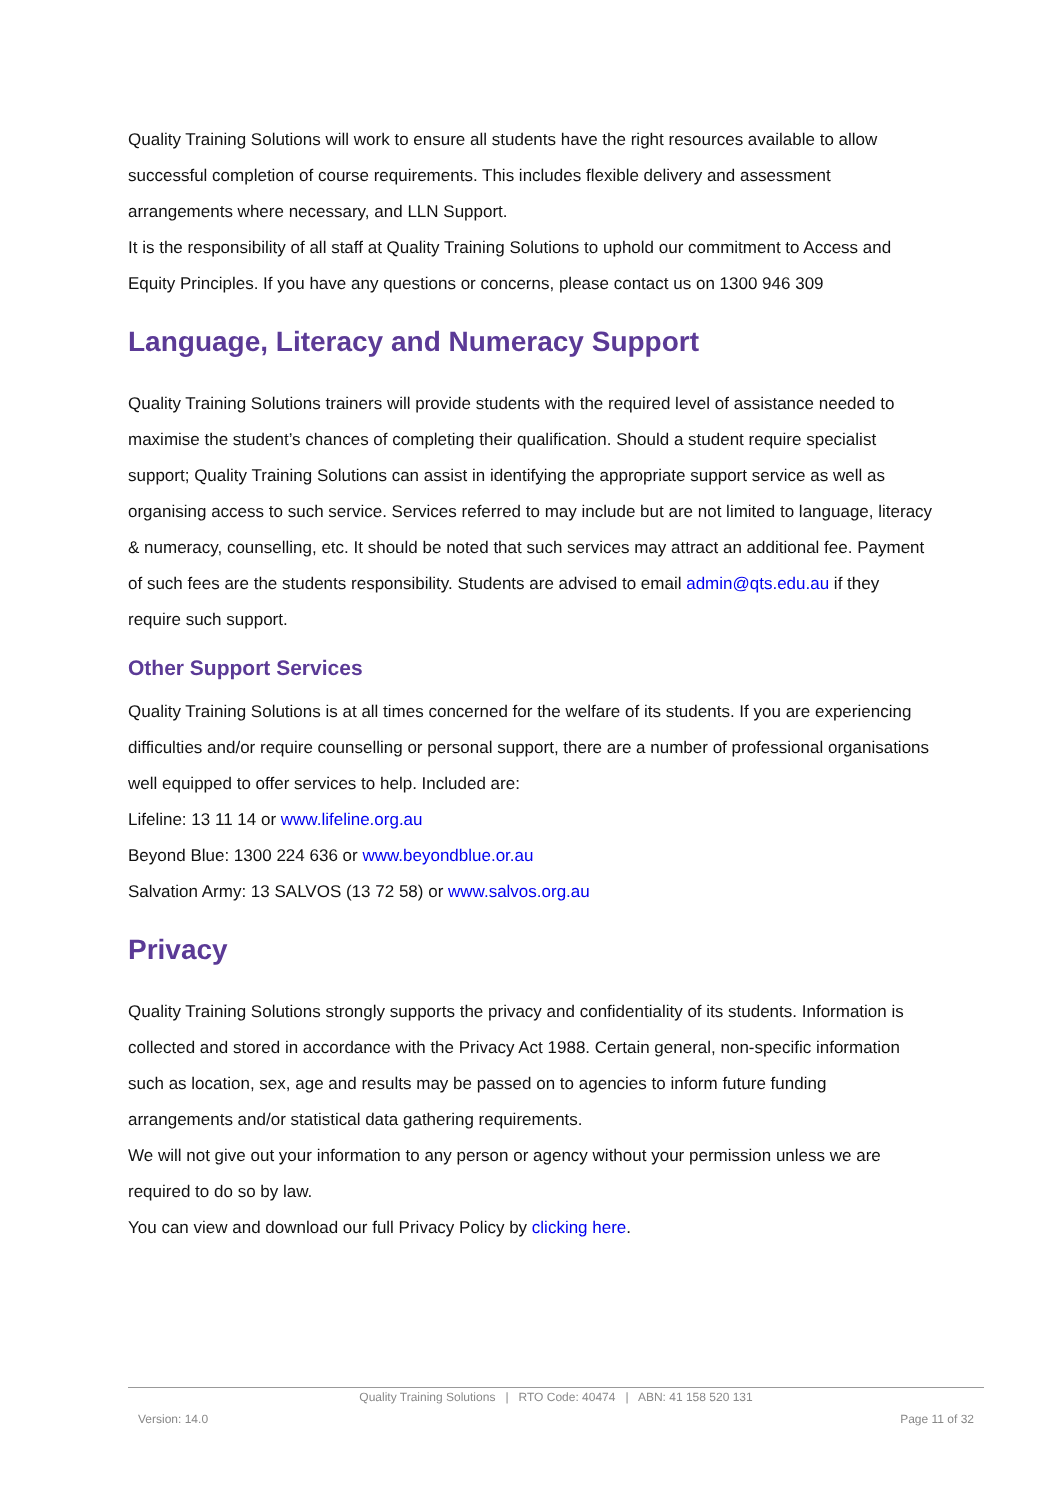Quality Training Solutions will work to ensure all students have the right resources available to allow successful completion of course requirements. This includes flexible delivery and assessment arrangements where necessary, and LLN Support.
It is the responsibility of all staff at Quality Training Solutions to uphold our commitment to Access and Equity Principles. If you have any questions or concerns, please contact us on 1300 946 309
Language, Literacy and Numeracy Support
Quality Training Solutions trainers will provide students with the required level of assistance needed to maximise the student’s chances of completing their qualification. Should a student require specialist support; Quality Training Solutions can assist in identifying the appropriate support service as well as organising access to such service. Services referred to may include but are not limited to language, literacy & numeracy, counselling, etc. It should be noted that such services may attract an additional fee. Payment of such fees are the students responsibility. Students are advised to email admin@qts.edu.au if they require such support.
Other Support Services
Quality Training Solutions is at all times concerned for the welfare of its students. If you are experiencing difficulties and/or require counselling or personal support, there are a number of professional organisations well equipped to offer services to help. Included are:
Lifeline: 13 11 14 or www.lifeline.org.au
Beyond Blue: 1300 224 636 or www.beyondblue.or.au
Salvation Army: 13 SALVOS (13 72 58) or www.salvos.org.au
Privacy
Quality Training Solutions strongly supports the privacy and confidentiality of its students. Information is collected and stored in accordance with the Privacy Act 1988. Certain general, non-specific information such as location, sex, age and results may be passed on to agencies to inform future funding arrangements and/or statistical data gathering requirements.
We will not give out your information to any person or agency without your permission unless we are required to do so by law.
You can view and download our full Privacy Policy by clicking here.
Quality Training Solutions | RTO Code: 40474 | ABN: 41 158 520 131
Version: 14.0 Page 11 of 32